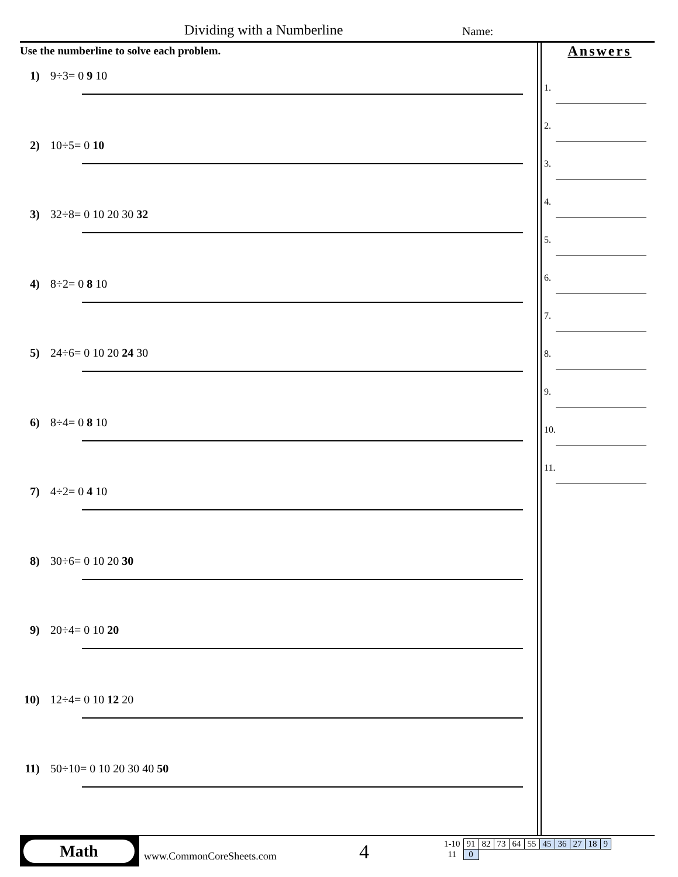Dividing with a Numberline Name:
Use the numberline to solve each problem.
Answers
1.
2.
3.
4.
5.
6.
7.
8.
9.
10.
11.
1)
9÷3= 0 9 10
2)
10÷5= 0 10
3)
32÷8= 0 10 20 30 32
4)
8÷2= 0 8 10
5)
24÷6= 0 10 20 24 30
6)
8÷4= 0 8 10
7)
4÷2= 0 4 10
8)
30÷6= 0 10 20 30
9)
20÷4= 0 10 20
10)
12÷4= 0 10 12 20
11)
50÷10= 0 10 20 30 40 50
Math
www.CommonCoreSheets.com 4
| 1-10 | 91 | 82 | 73 | 64 | 55 | 45 | 36 | 27 | 18 | 9 |
| 11 | 0 | | | | | | | | | |